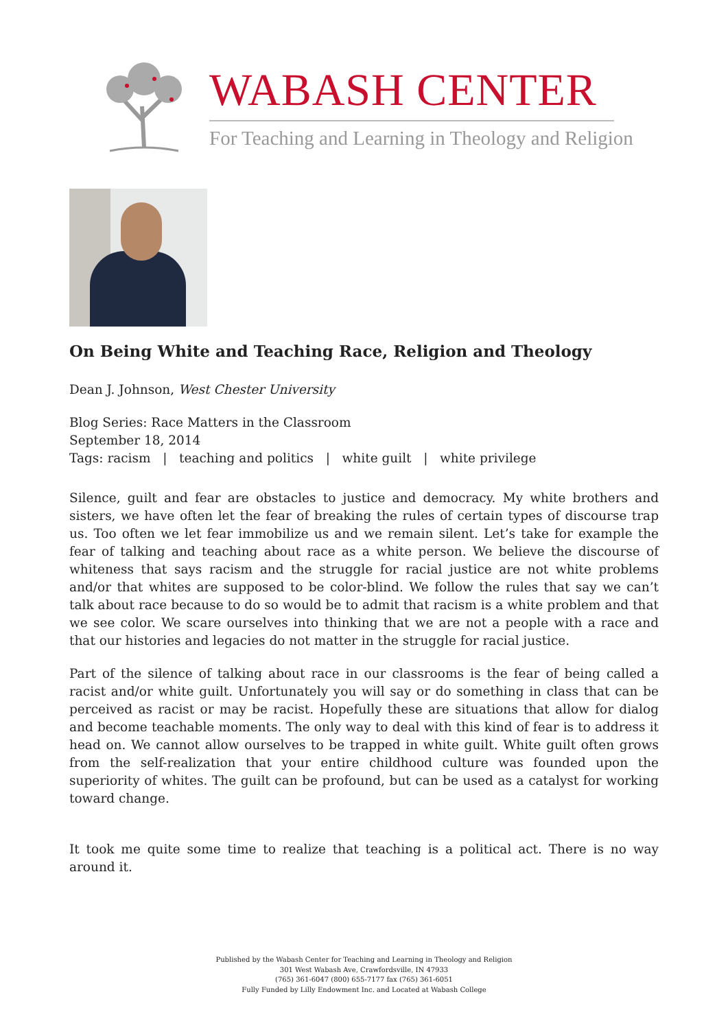WABASH CENTER
For Teaching and Learning in Theology and Religion
On Being White and Teaching Race, Religion and Theology
Dean J. Johnson, West Chester University
Blog Series: Race Matters in the Classroom
September 18, 2014
Tags: racism | teaching and politics | white guilt | white privilege
Silence, guilt and fear are obstacles to justice and democracy. My white brothers and sisters, we have often let the fear of breaking the rules of certain types of discourse trap us. Too often we let fear immobilize us and we remain silent. Let’s take for example the fear of talking and teaching about race as a white person. We believe the discourse of whiteness that says racism and the struggle for racial justice are not white problems and/or that whites are supposed to be color-blind. We follow the rules that say we can’t talk about race because to do so would be to admit that racism is a white problem and that we see color. We scare ourselves into thinking that we are not a people with a race and that our histories and legacies do not matter in the struggle for racial justice.
Part of the silence of talking about race in our classrooms is the fear of being called a racist and/or white guilt. Unfortunately you will say or do something in class that can be perceived as racist or may be racist. Hopefully these are situations that allow for dialog and become teachable moments. The only way to deal with this kind of fear is to address it head on. We cannot allow ourselves to be trapped in white guilt. White guilt often grows from the self-realization that your entire childhood culture was founded upon the superiority of whites. The guilt can be profound, but can be used as a catalyst for working toward change.
It took me quite some time to realize that teaching is a political act. There is no way around it.
Published by the Wabash Center for Teaching and Learning in Theology and Religion
301 West Wabash Ave, Crawfordsville, IN 47933
(765) 361-6047 (800) 655-7177 fax (765) 361-6051
Fully Funded by Lilly Endowment Inc. and Located at Wabash College